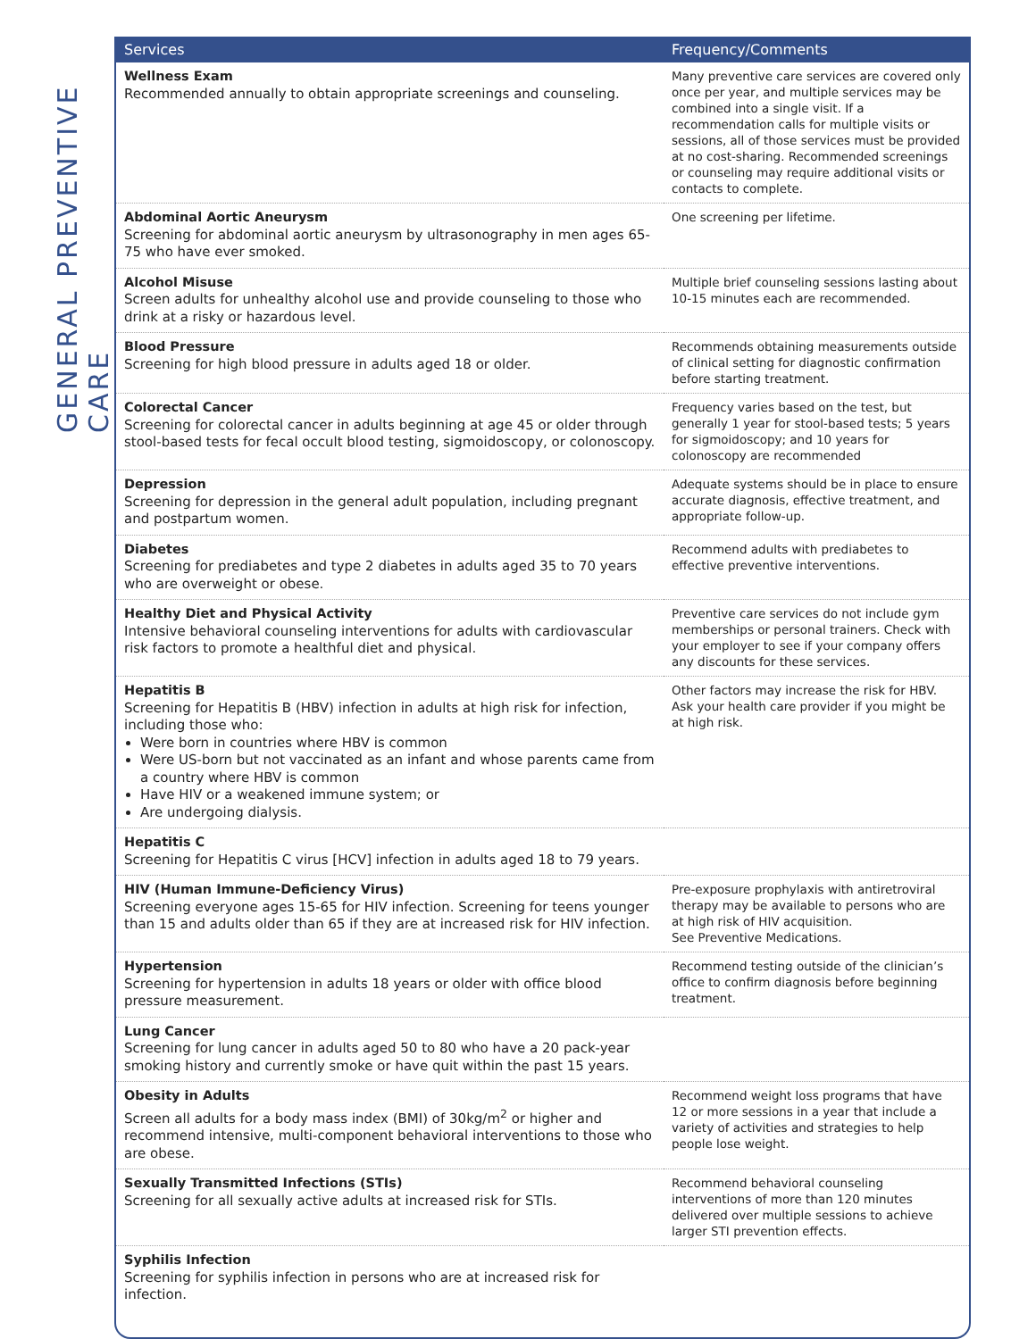GENERAL PREVENTIVE CARE
| Services | Frequency/Comments |
| --- | --- |
| Wellness Exam Recommended annually to obtain appropriate screenings and counseling. | Many preventive care services are covered only once per year, and multiple services may be combined into a single visit. If a recommendation calls for multiple visits or sessions, all of those services must be provided at no cost-sharing. Recommended screenings or counseling may require additional visits or contacts to complete. |
| Abdominal Aortic Aneurysm Screening for abdominal aortic aneurysm by ultrasonography in men ages 65-75 who have ever smoked. | One screening per lifetime. |
| Alcohol Misuse Screen adults for unhealthy alcohol use and provide counseling to those who drink at a risky or hazardous level. | Multiple brief counseling sessions lasting about 10-15 minutes each are recommended. |
| Blood Pressure Screening for high blood pressure in adults aged 18 or older. | Recommends obtaining measurements outside of clinical setting for diagnostic confirmation before starting treatment. |
| Colorectal Cancer Screening for colorectal cancer in adults beginning at age 45 or older through stool-based tests for fecal occult blood testing, sigmoidoscopy, or colonoscopy. | Frequency varies based on the test, but generally 1 year for stool-based tests; 5 years for sigmoidoscopy; and 10 years for colonoscopy are recommended |
| Depression Screening for depression in the general adult population, including pregnant and postpartum women. | Adequate systems should be in place to ensure accurate diagnosis, effective treatment, and appropriate follow-up. |
| Diabetes Screening for prediabetes and type 2 diabetes in adults aged 35 to 70 years who are overweight or obese. | Recommend adults with prediabetes to effective preventive interventions. |
| Healthy Diet and Physical Activity Intensive behavioral counseling interventions for adults with cardiovascular risk factors to promote a healthful diet and physical. | Preventive care services do not include gym memberships or personal trainers. Check with your employer to see if your company offers any discounts for these services. |
| Hepatitis B Screening for Hepatitis B (HBV) infection in adults at high risk for infection, including those who: Were born in countries where HBV is common Were US-born but not vaccinated as an infant and whose parents came from a country where HBV is common Have HIV or a weakened immune system; or Are undergoing dialysis. | Other factors may increase the risk for HBV. Ask your health care provider if you might be at high risk. |
| Hepatitis C Screening for Hepatitis C virus [HCV] infection in adults aged 18 to 79 years. | |
| HIV (Human Immune-Deficiency Virus) Screening everyone ages 15-65 for HIV infection. Screening for teens younger than 15 and adults older than 65 if they are at increased risk for HIV infection. | Pre-exposure prophylaxis with antiretroviral therapy may be available to persons who are at high risk of HIV acquisition. See Preventive Medications. |
| Hypertension Screening for hypertension in adults 18 years or older with office blood pressure measurement. | Recommend testing outside of the clinician’s office to confirm diagnosis before beginning treatment. |
| Lung Cancer Screening for lung cancer in adults aged 50 to 80 who have a 20 pack-year smoking history and currently smoke or have quit within the past 15 years. | |
| Obesity in Adults Screen all adults for a body mass index (BMI) of 30kg/m<sup>2</sup> or higher and recommend intensive, multi-component behavioral interventions to those who are obese. | Recommend weight loss programs that have 12 or more sessions in a year that include a variety of activities and strategies to help people lose weight. |
| Sexually Transmitted Infections (STIs) Screening for all sexually active adults at increased risk for STIs. | Recommend behavioral counseling interventions of more than 120 minutes delivered over multiple sessions to achieve larger STI prevention effects. |
| Syphilis Infection Screening for syphilis infection in persons who are at increased risk for infection. | |